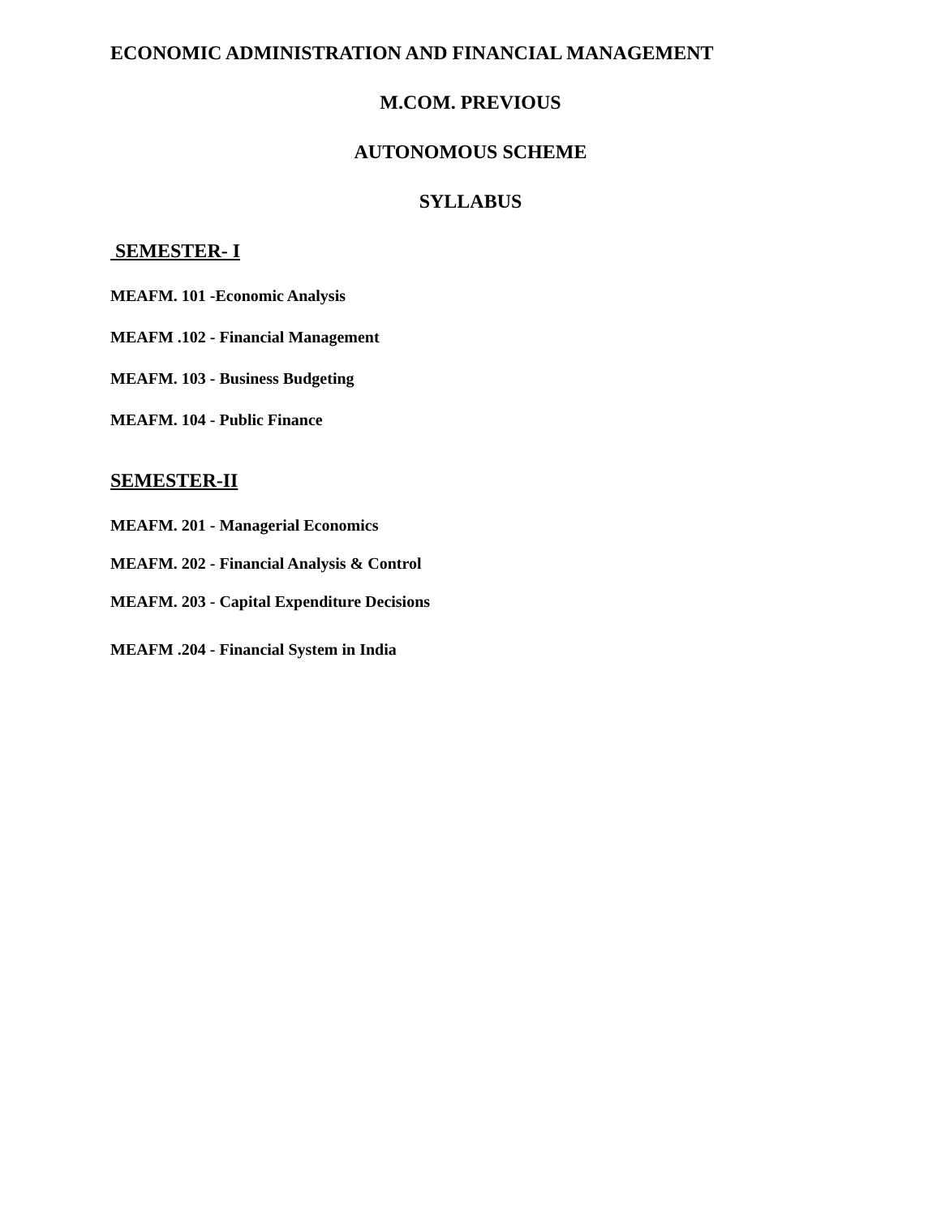ECONOMIC ADMINISTRATION AND FINANCIAL MANAGEMENT
M.COM. PREVIOUS
AUTONOMOUS SCHEME
SYLLABUS
SEMESTER- I
MEAFM. 101 -Economic Analysis
MEAFM .102 - Financial Management
MEAFM. 103 - Business Budgeting
MEAFM. 104 - Public Finance
SEMESTER-II
MEAFM. 201 - Managerial Economics
MEAFM. 202 - Financial Analysis & Control
MEAFM. 203 - Capital Expenditure Decisions
MEAFM .204 - Financial System in India